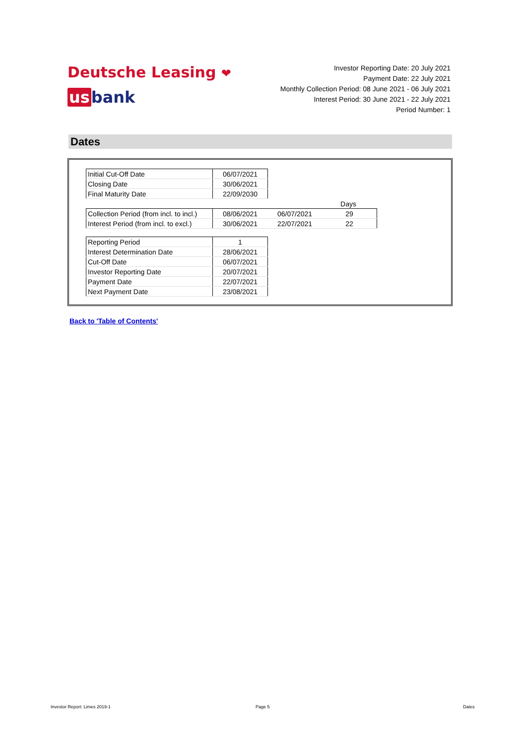Deutsche Leasing ❤
us bank
Investor Reporting Date: 20 July 2021
Payment Date: 22 July 2021
Monthly Collection Period: 08 June 2021 - 06 July 2021
Interest Period: 30 June 2021 - 22 July 2021
Period Number: 1
Dates
| Initial Cut-Off Date | 06/07/2021 |
| Closing Date | 30/06/2021 |
| Final Maturity Date | 22/09/2030 |
| | | | Days |
| Collection Period (from incl. to incl.) | 08/06/2021 | 06/07/2021 | 29 |
| Interest Period (from incl. to excl.) | 30/06/2021 | 22/07/2021 | 22 |
| Reporting Period | 1 |
| Interest Determination Date | 28/06/2021 |
| Cut-Off Date | 06/07/2021 |
| Investor Reporting Date | 20/07/2021 |
| Payment Date | 22/07/2021 |
| Next Payment Date | 23/08/2021 |
Back to 'Table of Contents'
Investor Report: Limes 2019-1 Page 5 Dates